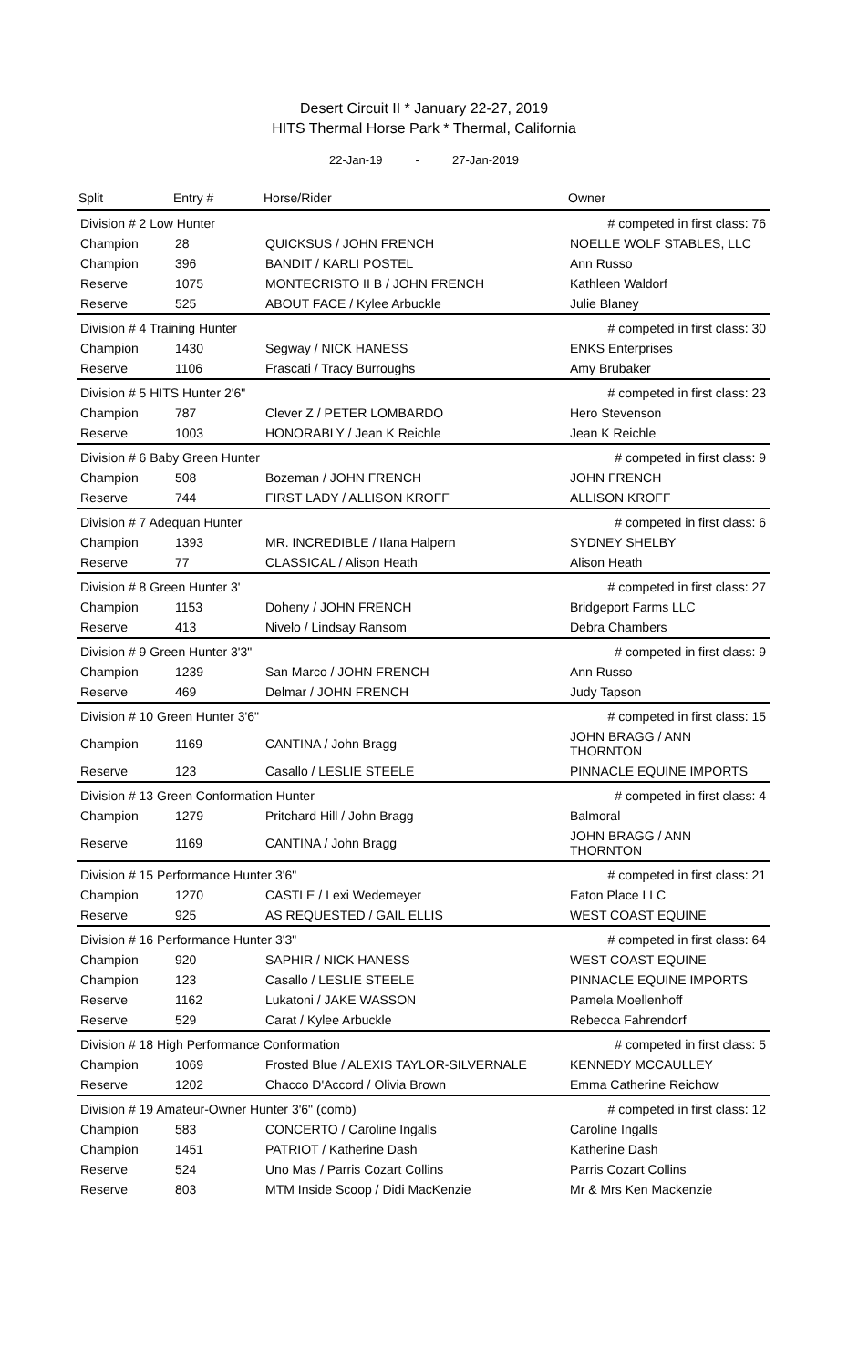Desert Circuit II * January 22-27, 2019
HITS Thermal Horse Park * Thermal, California
22-Jan-19 - 27-Jan-2019
| Split | Entry # | Horse/Rider | Owner |
| --- | --- | --- | --- |
| Division # 2 Low Hunter | | | # competed in first class: 76 |
| Champion | 28 | QUICKSUS / JOHN FRENCH | NOELLE WOLF STABLES, LLC |
| Champion | 396 | BANDIT / KARLI POSTEL | Ann Russo |
| Reserve | 1075 | MONTECRISTO II B / JOHN FRENCH | Kathleen Waldorf |
| Reserve | 525 | ABOUT FACE / Kylee Arbuckle | Julie Blaney |
| Division # 4 Training Hunter | | | # competed in first class: 30 |
| Champion | 1430 | Segway / NICK HANESS | ENKS Enterprises |
| Reserve | 1106 | Frascati / Tracy Burroughs | Amy Brubaker |
| Division # 5 HITS Hunter 2'6" | | | # competed in first class: 23 |
| Champion | 787 | Clever Z / PETER LOMBARDO | Hero Stevenson |
| Reserve | 1003 | HONORABLY / Jean K Reichle | Jean K Reichle |
| Division # 6 Baby Green Hunter | | | # competed in first class: 9 |
| Champion | 508 | Bozeman / JOHN FRENCH | JOHN FRENCH |
| Reserve | 744 | FIRST LADY / ALLISON KROFF | ALLISON KROFF |
| Division # 7 Adequan Hunter | | | # competed in first class: 6 |
| Champion | 1393 | MR. INCREDIBLE / Ilana Halpern | SYDNEY SHELBY |
| Reserve | 77 | CLASSICAL / Alison Heath | Alison Heath |
| Division # 8 Green Hunter 3' | | | # competed in first class: 27 |
| Champion | 1153 | Doheny / JOHN FRENCH | Bridgeport Farms LLC |
| Reserve | 413 | Nivelo / Lindsay Ransom | Debra Chambers |
| Division # 9 Green Hunter 3'3" | | | # competed in first class: 9 |
| Champion | 1239 | San Marco / JOHN FRENCH | Ann Russo |
| Reserve | 469 | Delmar / JOHN FRENCH | Judy Tapson |
| Division # 10 Green Hunter 3'6" | | | # competed in first class: 15 |
| Champion | 1169 | CANTINA / John Bragg | JOHN BRAGG / ANN THORNTON |
| Reserve | 123 | Casallo / LESLIE STEELE | PINNACLE EQUINE IMPORTS |
| Division # 13 Green Conformation Hunter | | | # competed in first class: 4 |
| Champion | 1279 | Pritchard Hill / John Bragg | Balmoral |
| Reserve | 1169 | CANTINA / John Bragg | JOHN BRAGG / ANN THORNTON |
| Division # 15 Performance Hunter 3'6" | | | # competed in first class: 21 |
| Champion | 1270 | CASTLE / Lexi Wedemeyer | Eaton Place LLC |
| Reserve | 925 | AS REQUESTED / GAIL ELLIS | WEST COAST EQUINE |
| Division # 16 Performance Hunter 3'3" | | | # competed in first class: 64 |
| Champion | 920 | SAPHIR / NICK HANESS | WEST COAST EQUINE |
| Champion | 123 | Casallo / LESLIE STEELE | PINNACLE EQUINE IMPORTS |
| Reserve | 1162 | Lukatoni / JAKE WASSON | Pamela Moellenhoff |
| Reserve | 529 | Carat / Kylee Arbuckle | Rebecca Fahrendorf |
| Division # 18 High Performance Conformation | | | # competed in first class: 5 |
| Champion | 1069 | Frosted Blue / ALEXIS TAYLOR-SILVERNALE | KENNEDY MCCAULLEY |
| Reserve | 1202 | Chacco D'Accord / Olivia Brown | Emma Catherine Reichow |
| Division # 19 Amateur-Owner Hunter 3'6" (comb) | | | # competed in first class: 12 |
| Champion | 583 | CONCERTO / Caroline Ingalls | Caroline Ingalls |
| Champion | 1451 | PATRIOT / Katherine Dash | Katherine Dash |
| Reserve | 524 | Uno Mas / Parris Cozart Collins | Parris Cozart Collins |
| Reserve | 803 | MTM Inside Scoop / Didi MacKenzie | Mr & Mrs Ken Mackenzie |